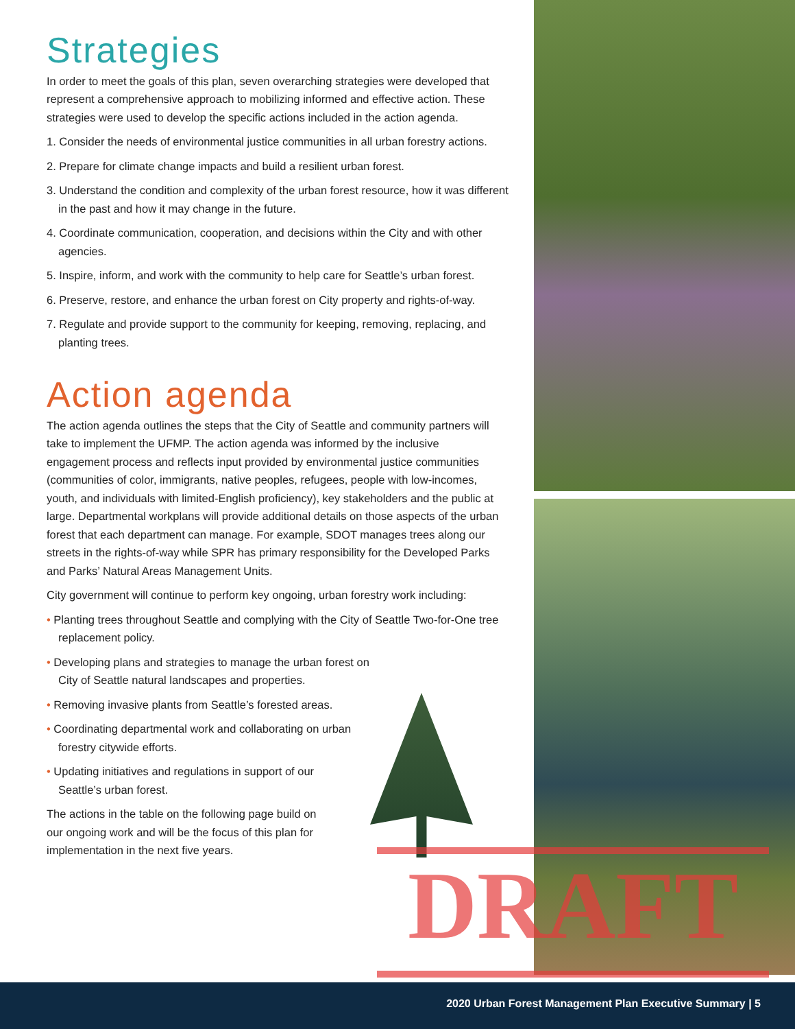Strategies
In order to meet the goals of this plan, seven overarching strategies were developed that represent a comprehensive approach to mobilizing informed and effective action. These strategies were used to develop the specific actions included in the action agenda.
1. Consider the needs of environmental justice communities in all urban forestry actions.
2. Prepare for climate change impacts and build a resilient urban forest.
3. Understand the condition and complexity of the urban forest resource, how it was different in the past and how it may change in the future.
4. Coordinate communication, cooperation, and decisions within the City and with other agencies.
5. Inspire, inform, and work with the community to help care for Seattle’s urban forest.
6. Preserve, restore, and enhance the urban forest on City property and rights-of-way.
7. Regulate and provide support to the community for keeping, removing, replacing, and planting trees.
Action agenda
The action agenda outlines the steps that the City of Seattle and community partners will take to implement the UFMP. The action agenda was informed by the inclusive engagement process and reflects input provided by environmental justice communities (communities of color, immigrants, native peoples, refugees, people with low-incomes, youth, and individuals with limited-English proficiency), key stakeholders and the public at large. Departmental workplans will provide additional details on those aspects of the urban forest that each department can manage. For example, SDOT manages trees along our streets in the rights-of-way while SPR has primary responsibility for the Developed Parks and Parks’ Natural Areas Management Units.
City government will continue to perform key ongoing, urban forestry work including:
• Planting trees throughout Seattle and complying with the City of Seattle Two-for-One tree replacement policy.
• Developing plans and strategies to manage the urban forest on City of Seattle natural landscapes and properties.
• Removing invasive plants from Seattle’s forested areas.
• Coordinating departmental work and collaborating on urban forestry citywide efforts.
• Updating initiatives and regulations in support of our Seattle’s urban forest.
The actions in the table on the following page build on our ongoing work and will be the focus of this plan for implementation in the next five years.
DRAFT
2020 Urban Forest Management Plan Executive Summary | 5